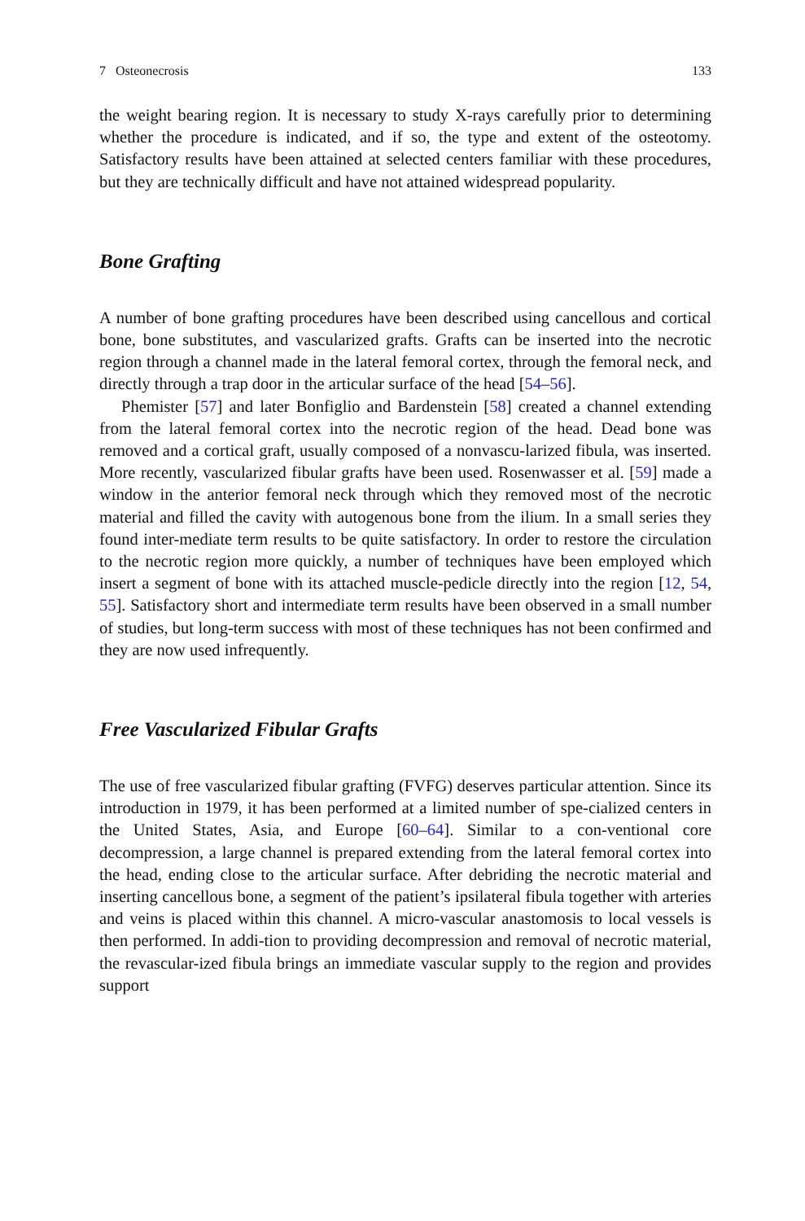7 Osteonecrosis 133
the weight bearing region. It is necessary to study X-rays carefully prior to determining whether the procedure is indicated, and if so, the type and extent of the osteotomy. Satisfactory results have been attained at selected centers familiar with these procedures, but they are technically difficult and have not attained widespread popularity.
Bone Grafting
A number of bone grafting procedures have been described using cancellous and cortical bone, bone substitutes, and vascularized grafts. Grafts can be inserted into the necrotic region through a channel made in the lateral femoral cortex, through the femoral neck, and directly through a trap door in the articular surface of the head [54–56].
Phemister [57] and later Bonfiglio and Bardenstein [58] created a channel extending from the lateral femoral cortex into the necrotic region of the head. Dead bone was removed and a cortical graft, usually composed of a nonvascu-larized fibula, was inserted. More recently, vascularized fibular grafts have been used. Rosenwasser et al. [59] made a window in the anterior femoral neck through which they removed most of the necrotic material and filled the cavity with autogenous bone from the ilium. In a small series they found inter-mediate term results to be quite satisfactory. In order to restore the circulation to the necrotic region more quickly, a number of techniques have been employed which insert a segment of bone with its attached muscle-pedicle directly into the region [12, 54, 55]. Satisfactory short and intermediate term results have been observed in a small number of studies, but long-term success with most of these techniques has not been confirmed and they are now used infrequently.
Free Vascularized Fibular Grafts
The use of free vascularized fibular grafting (FVFG) deserves particular attention. Since its introduction in 1979, it has been performed at a limited number of spe-cialized centers in the United States, Asia, and Europe [60–64]. Similar to a con-ventional core decompression, a large channel is prepared extending from the lateral femoral cortex into the head, ending close to the articular surface. After debriding the necrotic material and inserting cancellous bone, a segment of the patient’s ipsilateral fibula together with arteries and veins is placed within this channel. A micro-vascular anastomosis to local vessels is then performed. In addi-tion to providing decompression and removal of necrotic material, the revascular-ized fibula brings an immediate vascular supply to the region and provides support